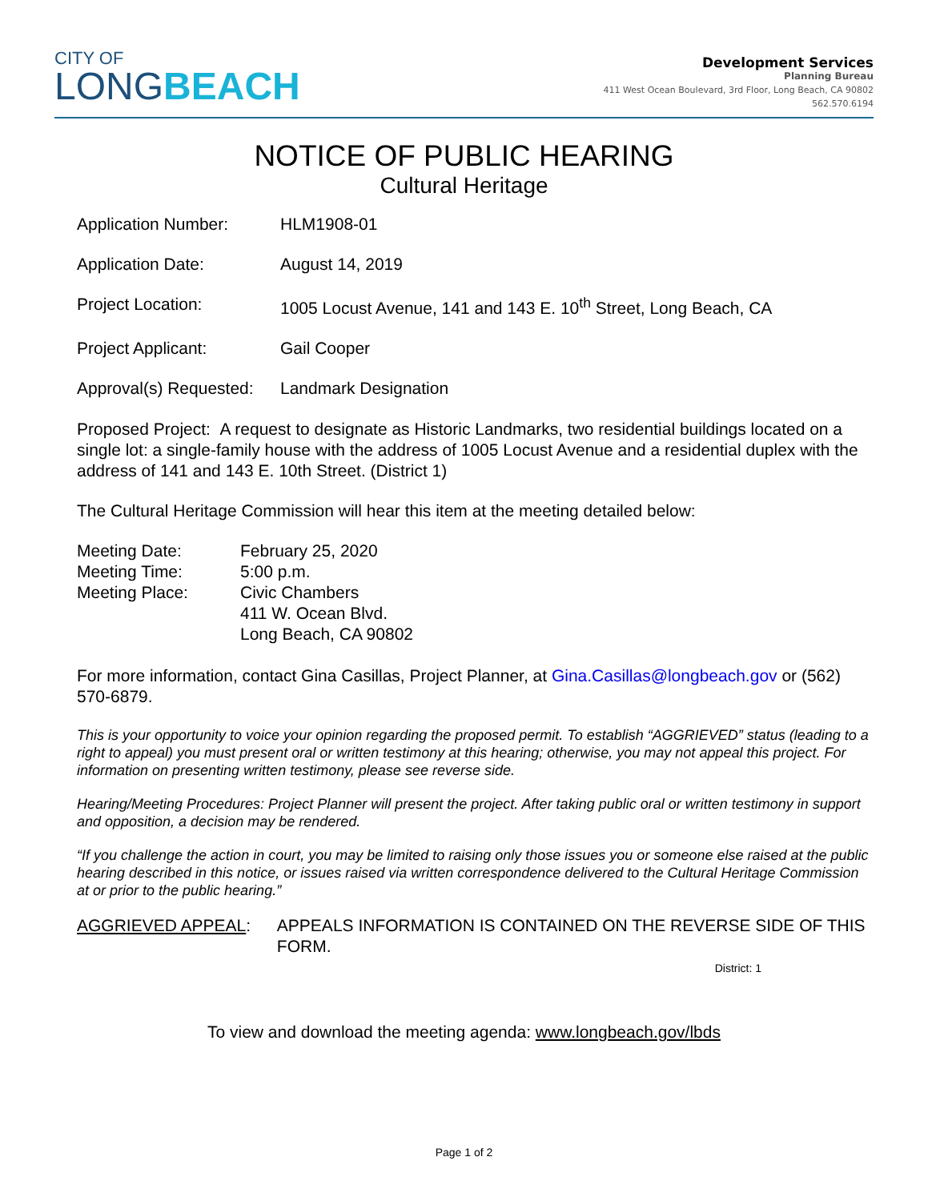CITY OF
LONG BEACH
Development Services
Planning Bureau
411 West Ocean Boulevard, 3rd Floor, Long Beach, CA 90802
562.570.6194
NOTICE OF PUBLIC HEARING
Cultural Heritage
Application Number: HLM1908-01
Application Date: August 14, 2019
Project Location: 1005 Locust Avenue, 141 and 143 E. 10<sup>th</sup> Street, Long Beach, CA
Project Applicant: Gail Cooper
Approval(s) Requested:
Landmark Designation
Proposed Project: A request to designate as Historic Landmarks, two residential buildings located on a single lot: a single-family house with the address of 1005 Locust Avenue and a residential duplex with the address of 141 and 143 E. 10th Street. (District 1)
The Cultural Heritage Commission will hear this item at the meeting detailed below:
Meeting Date:
Meeting Time:
Meeting Place:
February 25, 2020
5:00 p.m.
Civic Chambers
411 W. Ocean Blvd.
Long Beach, CA 90802
For more information, contact Gina Casillas, Project Planner, at Gina.Casillas@longbeach.gov or (562) 570-6879.
This is your opportunity to voice your opinion regarding the proposed permit. To establish “AGGRIEVED” status (leading to a right to appeal) you must present oral or written testimony at this hearing; otherwise, you may not appeal this project. For information on presenting written testimony, please see reverse side.
Hearing/Meeting Procedures: Project Planner will present the project. After taking public oral or written testimony in support and opposition, a decision may be rendered.
“If you challenge the action in court, you may be limited to raising only those issues you or someone else raised at the public hearing described in this notice, or issues raised via written correspondence delivered to the Cultural Heritage Commission at or prior to the public hearing.”
AGGRIEVED APPEAL: APPEALS INFORMATION IS CONTAINED ON THE REVERSE SIDE OF THIS FORM.
District: 1
To view and download the meeting agenda: www.longbeach.gov/lbds
Page 1 of 2